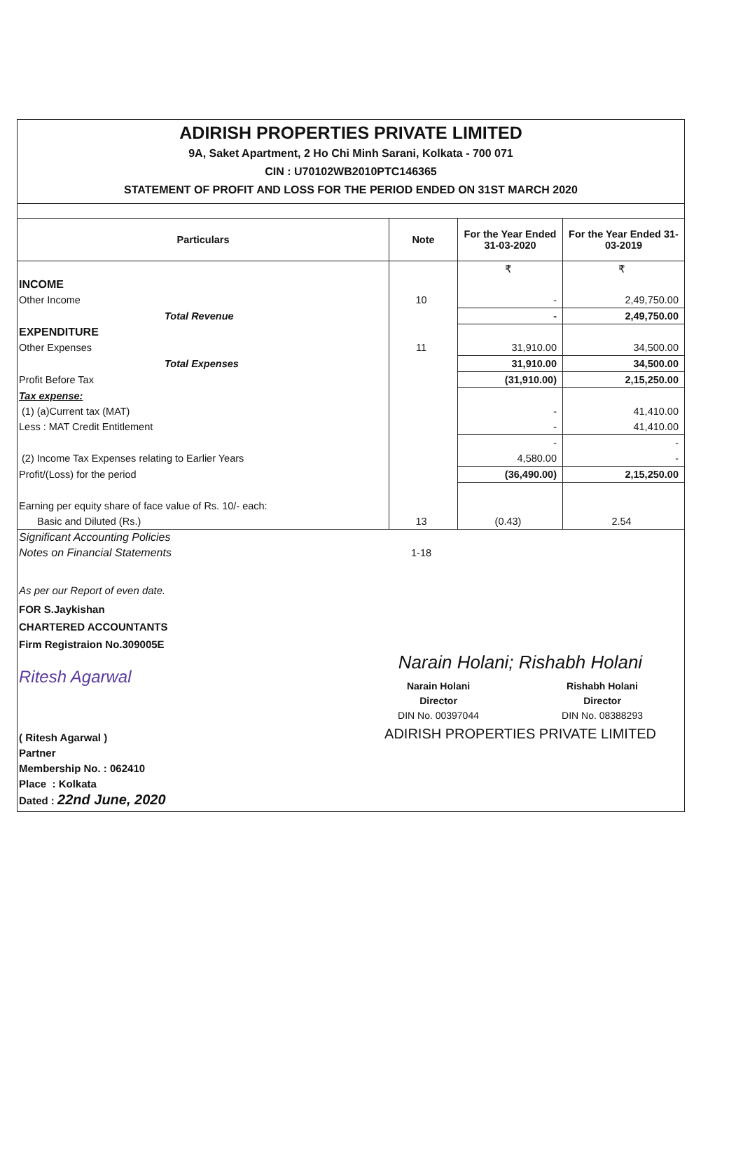ADIRISH PROPERTIES PRIVATE LIMITED
9A, Saket Apartment, 2 Ho Chi Minh Sarani, Kolkata - 700 071
CIN : U70102WB2010PTC146365
STATEMENT OF PROFIT AND LOSS FOR THE PERIOD ENDED ON 31ST MARCH 2020
| Particulars | Note | For the Year Ended 31-03-2020 | For the Year Ended 31-03-2019 |
| --- | --- | --- | --- |
| | | ₹ | ₹ |
| INCOME | | | |
| Other Income | 10 | - | 2,49,750.00 |
| Total Revenue | | - | 2,49,750.00 |
| EXPENDITURE | | | |
| Other Expenses | 11 | 31,910.00 | 34,500.00 |
| Total Expenses | | 31,910.00 | 34,500.00 |
| Profit Before Tax | | (31,910.00) | 2,15,250.00 |
| Tax expense: | | | |
| (1) (a)Current tax (MAT) | | - | 41,410.00 |
| Less : MAT Credit Entitlement | | - | 41,410.00 |
| | | - | - |
| (2) Income Tax Expenses relating to Earlier Years | | 4,580.00 | - |
| Profit/(Loss) for the period | | (36,490.00) | 2,15,250.00 |
| Earning per equity share of face value of Rs. 10/- each: | | | |
| Basic and Diluted (Rs.) | 13 | (0.43) | 2.54 |
| Significant Accounting Policies | | | |
| Notes on Financial Statements | 1-18 | | |
As per our Report of even date.
FOR S.Jaykishan
CHARTERED ACCOUNTANTS
Firm Registraion No.309005E
Ritesh Agarwal
( Ritesh Agarwal )
Partner
Membership No. : 062410
Place : Kolkata
Dated : 22nd June, 2020
Narain Holani; Rishabh Holani
Narain Holani
Director
DIN No. 00397044
Rishabh Holani
Director
DIN No. 08388293
ADIRISH PROPERTIES PRIVATE LIMITED